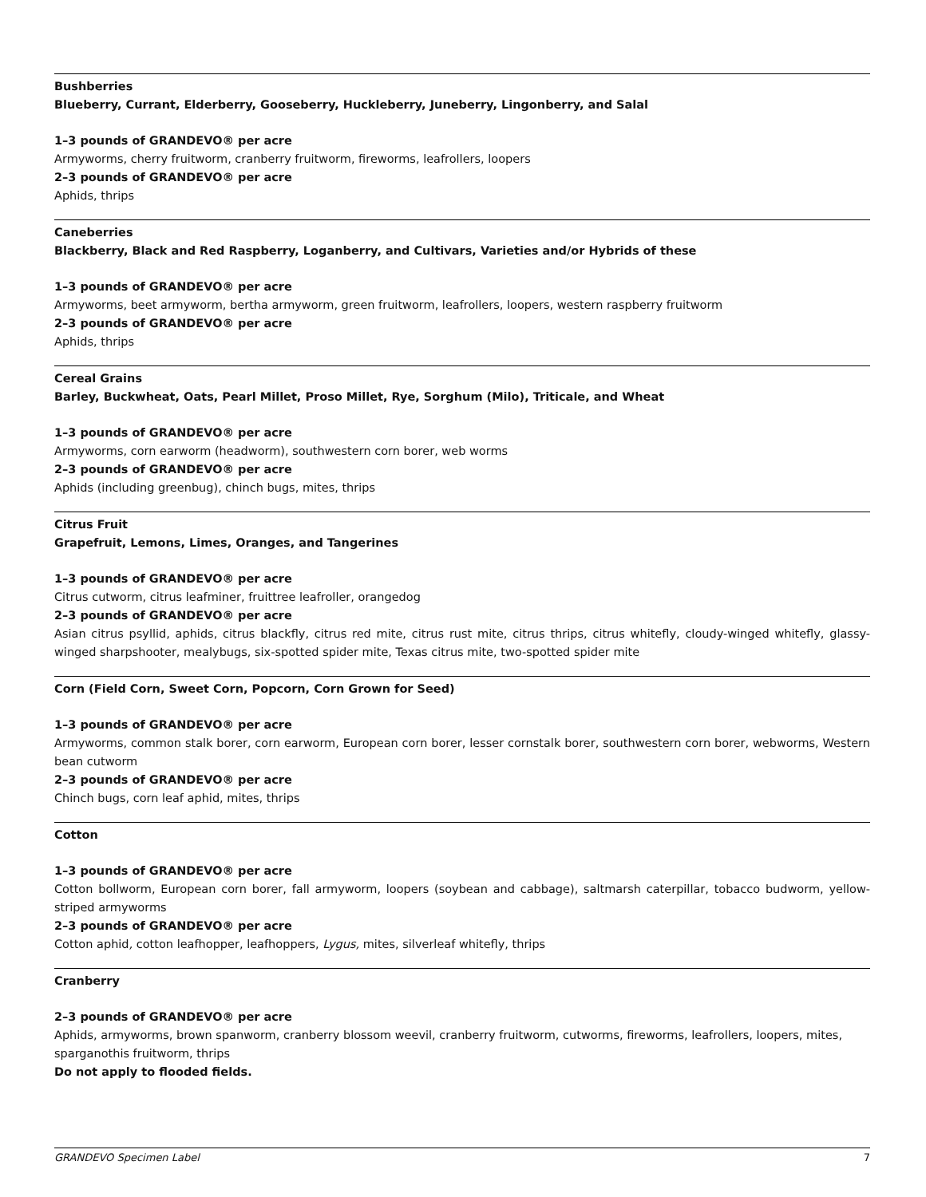Bushberries
Blueberry, Currant, Elderberry, Gooseberry, Huckleberry, Juneberry, Lingonberry, and Salal
1–3 pounds of GRANDEVO® per acre
Armyworms, cherry fruitworm, cranberry fruitworm, fireworms, leafrollers, loopers
2–3 pounds of GRANDEVO® per acre
Aphids, thrips
Caneberries
Blackberry, Black and Red Raspberry, Loganberry, and Cultivars, Varieties and/or Hybrids of these
1–3 pounds of GRANDEVO® per acre
Armyworms, beet armyworm, bertha armyworm, green fruitworm, leafrollers, loopers, western raspberry fruitworm
2–3 pounds of GRANDEVO® per acre
Aphids, thrips
Cereal Grains
Barley, Buckwheat, Oats, Pearl Millet, Proso Millet, Rye, Sorghum (Milo), Triticale, and Wheat
1–3 pounds of GRANDEVO® per acre
Armyworms, corn earworm (headworm), southwestern corn borer, web worms
2–3 pounds of GRANDEVO® per acre
Aphids (including greenbug), chinch bugs, mites, thrips
Citrus Fruit
Grapefruit, Lemons, Limes, Oranges, and Tangerines
1–3 pounds of GRANDEVO® per acre
Citrus cutworm, citrus leafminer, fruittree leafroller, orangedog
2–3 pounds of GRANDEVO® per acre
Asian citrus psyllid, aphids, citrus blackfly, citrus red mite, citrus rust mite, citrus thrips, citrus whitefly, cloudy-winged whitefly, glassy-winged sharpshooter, mealybugs, six-spotted spider mite, Texas citrus mite, two-spotted spider mite
Corn (Field Corn, Sweet Corn, Popcorn, Corn Grown for Seed)
1–3 pounds of GRANDEVO® per acre
Armyworms, common stalk borer, corn earworm, European corn borer, lesser cornstalk borer, southwestern corn borer, webworms, Western bean cutworm
2–3 pounds of GRANDEVO® per acre
Chinch bugs, corn leaf aphid, mites, thrips
Cotton
1–3 pounds of GRANDEVO® per acre
Cotton bollworm, European corn borer, fall armyworm, loopers (soybean and cabbage), saltmarsh caterpillar, tobacco budworm, yellow-striped armyworms
2–3 pounds of GRANDEVO® per acre
Cotton aphid, cotton leafhopper, leafhoppers, Lygus, mites, silverleaf whitefly, thrips
Cranberry
2–3 pounds of GRANDEVO® per acre
Aphids, armyworms, brown spanworm, cranberry blossom weevil, cranberry fruitworm, cutworms, fireworms, leafrollers, loopers, mites, sparganothis fruitworm, thrips
Do not apply to flooded fields.
GRANDEVO Specimen Label 7